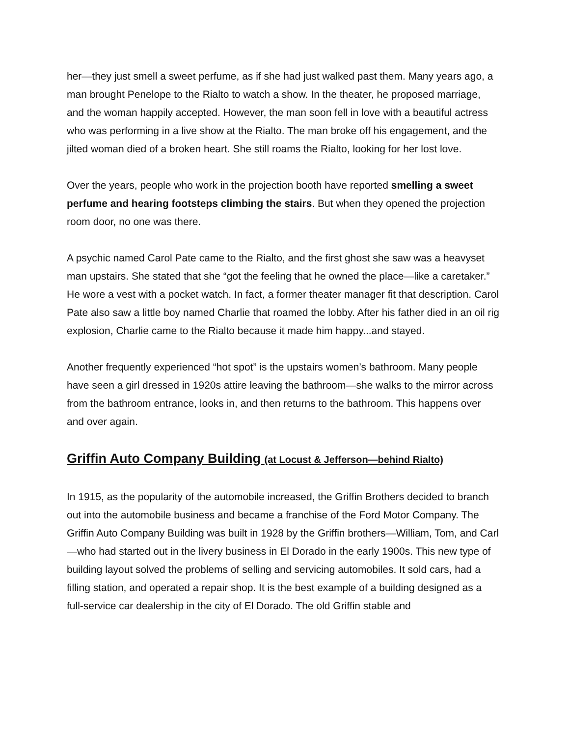her—they just smell a sweet perfume, as if she had just walked past them. Many years ago, a man brought Penelope to the Rialto to watch a show. In the theater, he proposed marriage, and the woman happily accepted. However, the man soon fell in love with a beautiful actress who was performing in a live show at the Rialto. The man broke off his engagement, and the jilted woman died of a broken heart. She still roams the Rialto, looking for her lost love.
Over the years, people who work in the projection booth have reported smelling a sweet perfume and hearing footsteps climbing the stairs. But when they opened the projection room door, no one was there.
A psychic named Carol Pate came to the Rialto, and the first ghost she saw was a heavyset man upstairs. She stated that she “got the feeling that he owned the place—like a caretaker.” He wore a vest with a pocket watch. In fact, a former theater manager fit that description. Carol Pate also saw a little boy named Charlie that roamed the lobby. After his father died in an oil rig explosion, Charlie came to the Rialto because it made him happy...and stayed.
Another frequently experienced “hot spot” is the upstairs women’s bathroom. Many people have seen a girl dressed in 1920s attire leaving the bathroom—she walks to the mirror across from the bathroom entrance, looks in, and then returns to the bathroom. This happens over and over again.
Griffin Auto Company Building (at Locust & Jefferson—behind Rialto)
In 1915, as the popularity of the automobile increased, the Griffin Brothers decided to branch out into the automobile business and became a franchise of the Ford Motor Company. The Griffin Auto Company Building was built in 1928 by the Griffin brothers—William, Tom, and Carl—who had started out in the livery business in El Dorado in the early 1900s. This new type of building layout solved the problems of selling and servicing automobiles. It sold cars, had a filling station, and operated a repair shop. It is the best example of a building designed as a full-service car dealership in the city of El Dorado. The old Griffin stable and